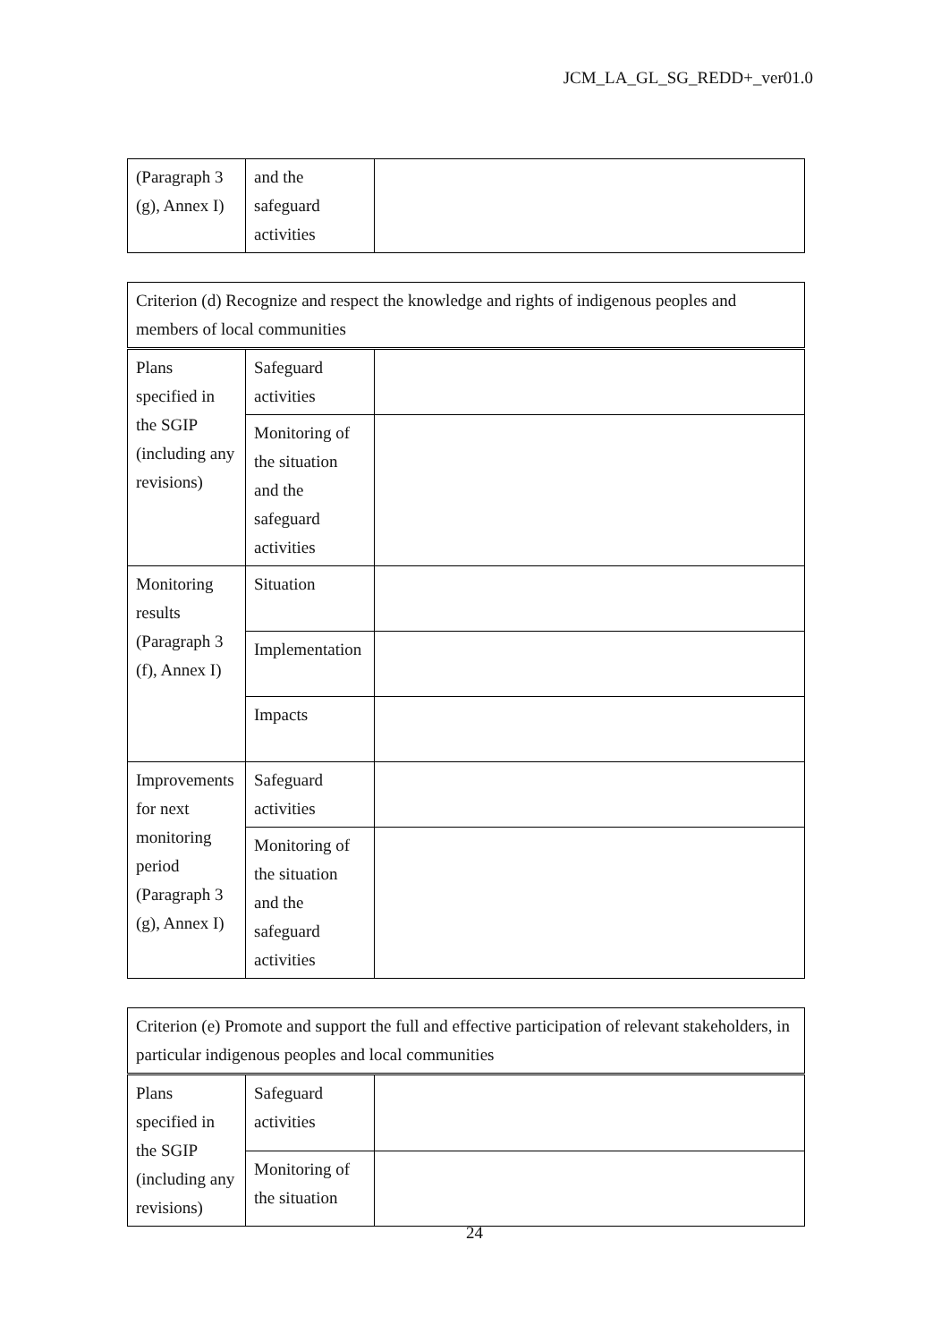JCM_LA_GL_SG_REDD+_ver01.0
| (Paragraph 3 (g), Annex I) | and the safeguard activities | |
| Criterion (d) Recognize and respect the knowledge and rights of indigenous peoples and members of local communities | | |
| Plans specified in the SGIP (including any revisions) | Safeguard activities | |
| | Monitoring of the situation and the safeguard activities | |
| Monitoring results (Paragraph 3 (f), Annex I) | Situation | |
| | Implementation | |
| | Impacts | |
| Improvements for next monitoring period (Paragraph 3 (g), Annex I) | Safeguard activities | |
| | Monitoring of the situation and the safeguard activities | |
| Criterion (e) Promote and support the full and effective participation of relevant stakeholders, in particular indigenous peoples and local communities | | |
| Plans specified in the SGIP (including any revisions) | Safeguard activities | |
| | Monitoring of the situation | |
24